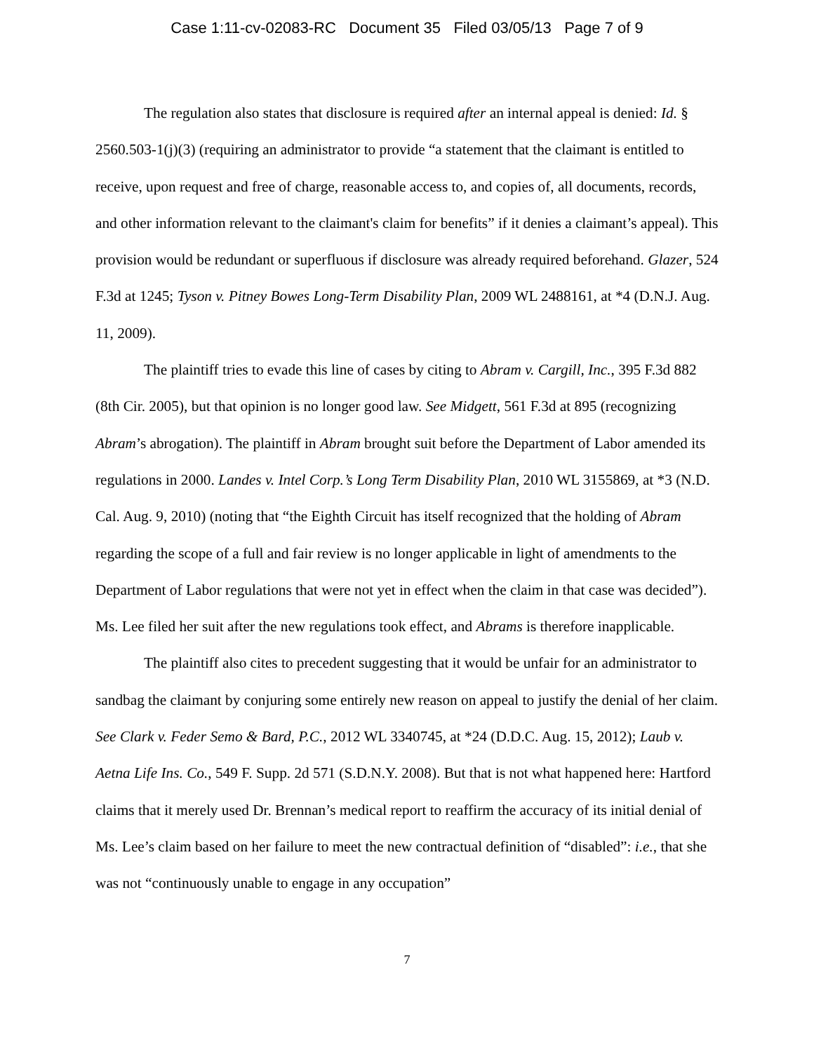Case 1:11-cv-02083-RC Document 35 Filed 03/05/13 Page 7 of 9
The regulation also states that disclosure is required after an internal appeal is denied: Id. § 2560.503-1(j)(3) (requiring an administrator to provide “a statement that the claimant is entitled to receive, upon request and free of charge, reasonable access to, and copies of, all documents, records, and other information relevant to the claimant's claim for benefits” if it denies a claimant’s appeal). This provision would be redundant or superfluous if disclosure was already required beforehand. Glazer, 524 F.3d at 1245; Tyson v. Pitney Bowes Long-Term Disability Plan, 2009 WL 2488161, at *4 (D.N.J. Aug. 11, 2009).
The plaintiff tries to evade this line of cases by citing to Abram v. Cargill, Inc., 395 F.3d 882 (8th Cir. 2005), but that opinion is no longer good law. See Midgett, 561 F.3d at 895 (recognizing Abram’s abrogation). The plaintiff in Abram brought suit before the Department of Labor amended its regulations in 2000. Landes v. Intel Corp.’s Long Term Disability Plan, 2010 WL 3155869, at *3 (N.D. Cal. Aug. 9, 2010) (noting that “the Eighth Circuit has itself recognized that the holding of Abram regarding the scope of a full and fair review is no longer applicable in light of amendments to the Department of Labor regulations that were not yet in effect when the claim in that case was decided”). Ms. Lee filed her suit after the new regulations took effect, and Abrams is therefore inapplicable.
The plaintiff also cites to precedent suggesting that it would be unfair for an administrator to sandbag the claimant by conjuring some entirely new reason on appeal to justify the denial of her claim. See Clark v. Feder Semo & Bard, P.C., 2012 WL 3340745, at *24 (D.D.C. Aug. 15, 2012); Laub v. Aetna Life Ins. Co., 549 F. Supp. 2d 571 (S.D.N.Y. 2008). But that is not what happened here: Hartford claims that it merely used Dr. Brennan’s medical report to reaffirm the accuracy of its initial denial of Ms. Lee’s claim based on her failure to meet the new contractual definition of “disabled”: i.e., that she was not “continuously unable to engage in any occupation”
7